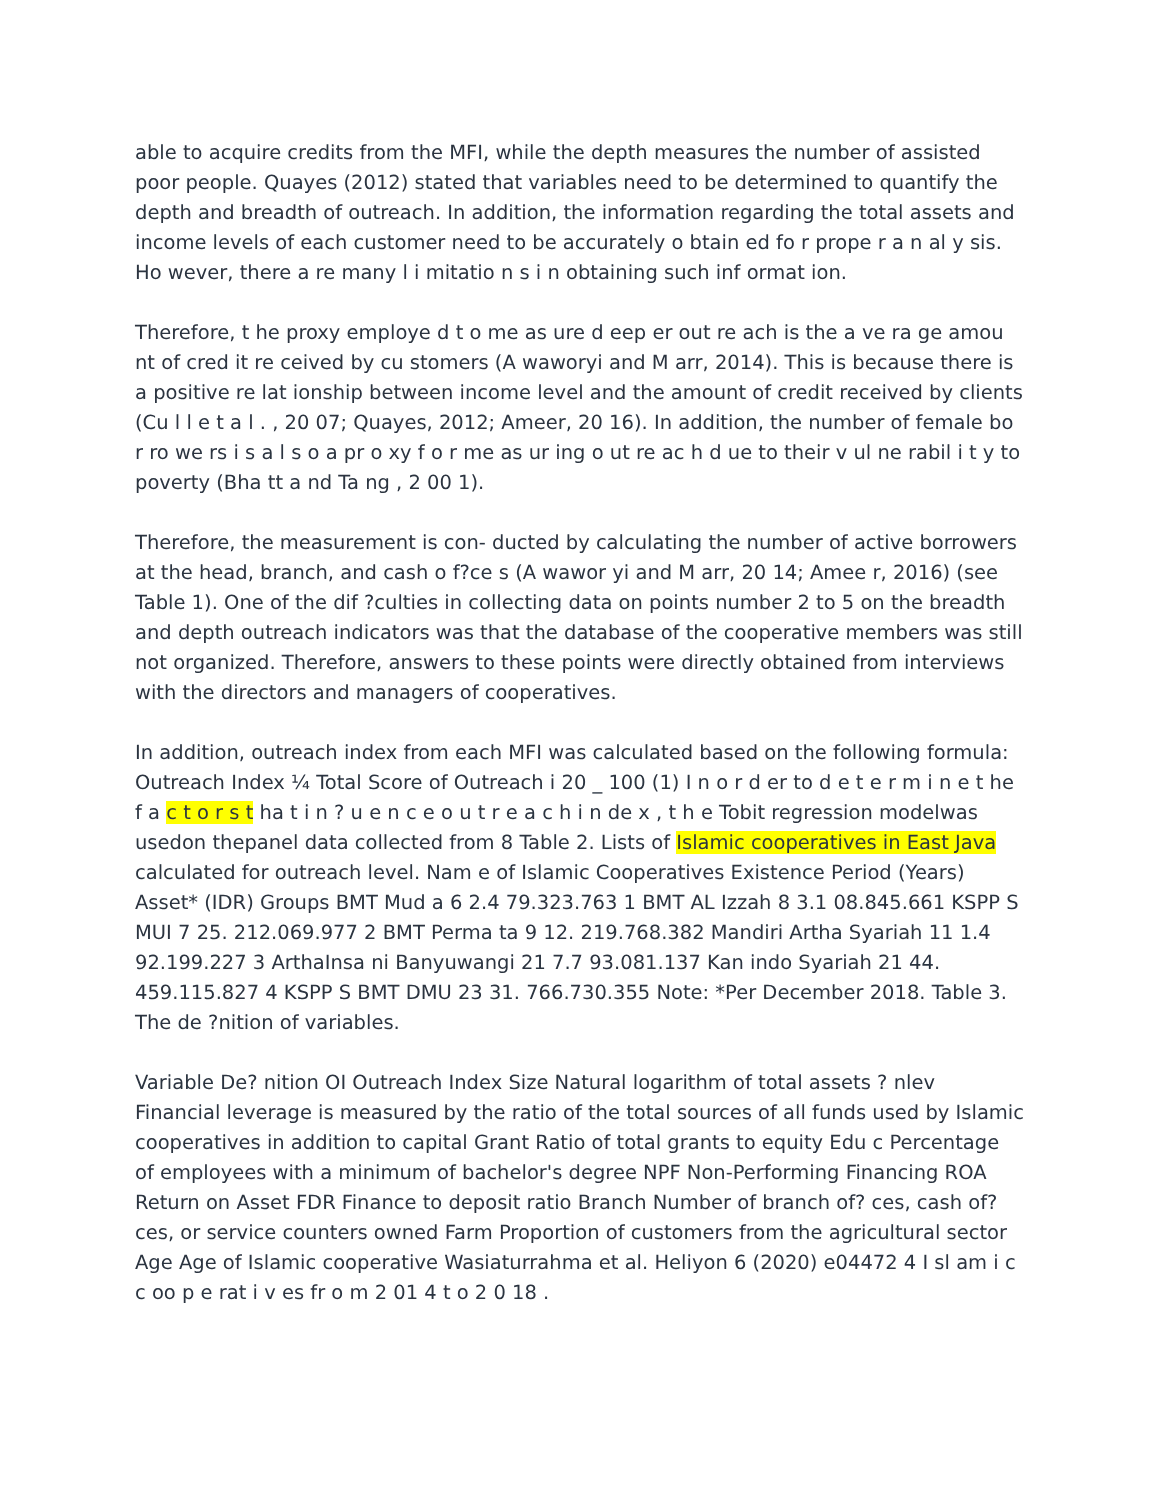able to acquire credits from the MFI, while the depth measures the number of assisted poor people. Quayes (2012) stated that variables need to be determined to quantify the depth and breadth of outreach. In addition, the information regarding the total assets and income levels of each customer need to be accurately o btain ed fo r prope r a n al y sis. Ho wever, there a re many l i mitatio n s i n obtaining such inf ormat ion.
Therefore, t he proxy employe d t o me as ure d eep er out re ach is the a ve ra ge amou nt of cred it re ceived by cu stomers (A waworyi and M arr, 2014). This is because there is a positive re lat ionship between income level and the amount of credit received by clients (Cu l l e t a l . , 20 07; Quayes, 2012; Ameer, 20 16). In addition, the number of female bo r ro we rs i s a l s o a pr o xy f o r me as ur ing o ut re ac h d ue to their v ul ne rabil i t y to poverty (Bha tt a nd Ta ng , 2 00 1).
Therefore, the measurement is con- ducted by calculating the number of active borrowers at the head, branch, and cash o f?ce s (A wawor yi and M arr, 20 14; Amee r, 2016) (see Table 1). One of the dif ?culties in collecting data on points number 2 to 5 on the breadth and depth outreach indicators was that the database of the cooperative members was still not organized. Therefore, answers to these points were directly obtained from interviews with the directors and managers of cooperatives.
In addition, outreach index from each MFI was calculated based on the following formula: Outreach Index ¼ Total Score of Outreach i 20 _ 100 (1) I n o r d er to d e t e r m i n e t he f a c t o r s t ha t i n ? u e n c e o u t r e a c h i n de x , t h e Tobit regression modelwas usedon thepanel data collected from 8 Table 2. Lists of Islamic cooperatives in East Java calculated for outreach level. Nam e of Islamic Cooperatives Existence Period (Years) Asset* (IDR) Groups BMT Mud a 6 2.4 79.323.763 1 BMT AL Izzah 8 3.1 08.845.661 KSPP S MUI 7 25. 212.069.977 2 BMT Perma ta 9 12. 219.768.382 Mandiri Artha Syariah 11 1.4 92.199.227 3 ArthaInsa ni Banyuwangi 21 7.7 93.081.137 Kan indo Syariah 21 44. 459.115.827 4 KSPP S BMT DMU 23 31. 766.730.355 Note: *Per December 2018. Table 3. The de ?nition of variables.
Variable De? nition OI Outreach Index Size Natural logarithm of total assets ? nlev Financial leverage is measured by the ratio of the total sources of all funds used by Islamic cooperatives in addition to capital Grant Ratio of total grants to equity Edu c Percentage of employees with a minimum of bachelor's degree NPF Non-Performing Financing ROA Return on Asset FDR Finance to deposit ratio Branch Number of branch of? ces, cash of?ces, or service counters owned Farm Proportion of customers from the agricultural sector Age Age of Islamic cooperative Wasiaturrahma et al. Heliyon 6 (2020) e04472 4 I sl am i c c oo p e rat i v es fr o m 2 01 4 t o 2 0 18 .